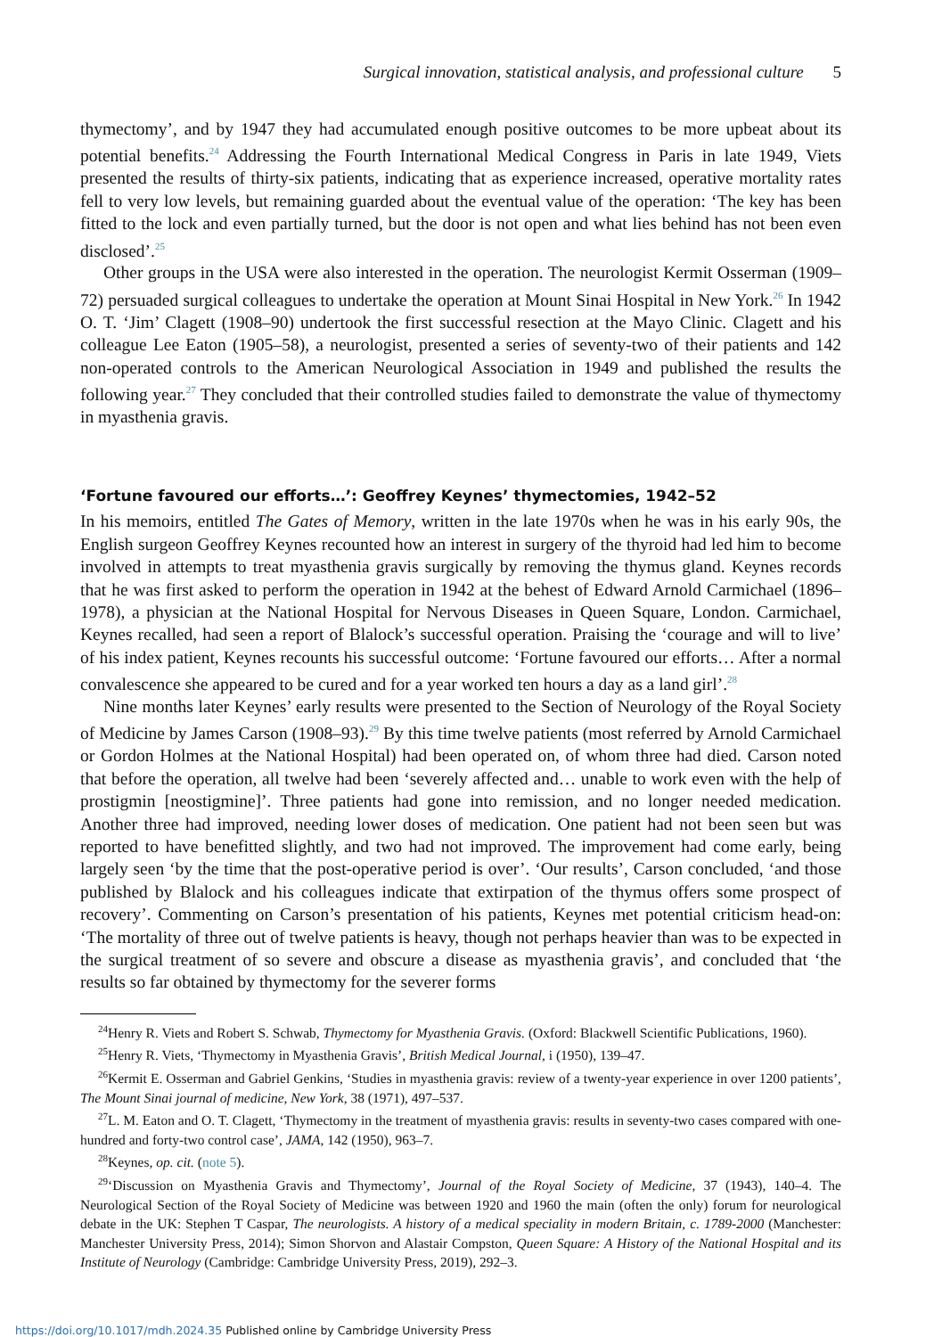Surgical innovation, statistical analysis, and professional culture 5
thymectomy’, and by 1947 they had accumulated enough positive outcomes to be more upbeat about its potential benefits.<sup>24</sup> Addressing the Fourth International Medical Congress in Paris in late 1949, Viets presented the results of thirty-six patients, indicating that as experience increased, operative mortality rates fell to very low levels, but remaining guarded about the eventual value of the operation: ‘The key has been fitted to the lock and even partially turned, but the door is not open and what lies behind has not been even disclosed’.<sup>25</sup>
Other groups in the USA were also interested in the operation. The neurologist Kermit Osserman (1909–72) persuaded surgical colleagues to undertake the operation at Mount Sinai Hospital in New York.<sup>26</sup> In 1942 O. T. ‘Jim’ Clagett (1908–90) undertook the first successful resection at the Mayo Clinic. Clagett and his colleague Lee Eaton (1905–58), a neurologist, presented a series of seventy-two of their patients and 142 non-operated controls to the American Neurological Association in 1949 and published the results the following year.<sup>27</sup> They concluded that their controlled studies failed to demonstrate the value of thymectomy in myasthenia gravis.
‘Fortune favoured our efforts…’: Geoffrey Keynes’ thymectomies, 1942–52
In his memoirs, entitled The Gates of Memory, written in the late 1970s when he was in his early 90s, the English surgeon Geoffrey Keynes recounted how an interest in surgery of the thyroid had led him to become involved in attempts to treat myasthenia gravis surgically by removing the thymus gland. Keynes records that he was first asked to perform the operation in 1942 at the behest of Edward Arnold Carmichael (1896–1978), a physician at the National Hospital for Nervous Diseases in Queen Square, London. Carmichael, Keynes recalled, had seen a report of Blalock’s successful operation. Praising the ‘courage and will to live’ of his index patient, Keynes recounts his successful outcome: ‘Fortune favoured our efforts… After a normal convalescence she appeared to be cured and for a year worked ten hours a day as a land girl’.<sup>28</sup>
Nine months later Keynes’ early results were presented to the Section of Neurology of the Royal Society of Medicine by James Carson (1908–93).<sup>29</sup> By this time twelve patients (most referred by Arnold Carmichael or Gordon Holmes at the National Hospital) had been operated on, of whom three had died. Carson noted that before the operation, all twelve had been ‘severely affected and… unable to work even with the help of prostigmin [neostigmine]’. Three patients had gone into remission, and no longer needed medication. Another three had improved, needing lower doses of medication. One patient had not been seen but was reported to have benefitted slightly, and two had not improved. The improvement had come early, being largely seen ‘by the time that the post-operative period is over’. ‘Our results’, Carson concluded, ‘and those published by Blalock and his colleagues indicate that extirpation of the thymus offers some prospect of recovery’. Commenting on Carson’s presentation of his patients, Keynes met potential criticism head-on: ‘The mortality of three out of twelve patients is heavy, though not perhaps heavier than was to be expected in the surgical treatment of so severe and obscure a disease as myasthenia gravis’, and concluded that ‘the results so far obtained by thymectomy for the severer forms
<sup>24</sup> Henry R. Viets and Robert S. Schwab, Thymectomy for Myasthenia Gravis. (Oxford: Blackwell Scientific Publications, 1960).
<sup>25</sup> Henry R. Viets, ‘Thymectomy in Myasthenia Gravis’, British Medical Journal, i (1950), 139–47.
<sup>26</sup> Kermit E. Osserman and Gabriel Genkins, ‘Studies in myasthenia gravis: review of a twenty-year experience in over 1200 patients’, The Mount Sinai journal of medicine, New York, 38 (1971), 497–537.
<sup>27</sup> L. M. Eaton and O. T. Clagett, ‘Thymectomy in the treatment of myasthenia gravis: results in seventy-two cases compared with one-hundred and forty-two control case’, JAMA, 142 (1950), 963–7.
<sup>28</sup> Keynes, op. cit. (note 5).
<sup>29</sup> ‘Discussion on Myasthenia Gravis and Thymectomy’, Journal of the Royal Society of Medicine, 37 (1943), 140–4. The Neurological Section of the Royal Society of Medicine was between 1920 and 1960 the main (often the only) forum for neurological debate in the UK: Stephen T Caspar, The neurologists. A history of a medical speciality in modern Britain, c. 1789-2000 (Manchester: Manchester University Press, 2014); Simon Shorvon and Alastair Compston, Queen Square: A History of the National Hospital and its Institute of Neurology (Cambridge: Cambridge University Press, 2019), 292–3.
https://doi.org/10.1017/mdh.2024.35 Published online by Cambridge University Press